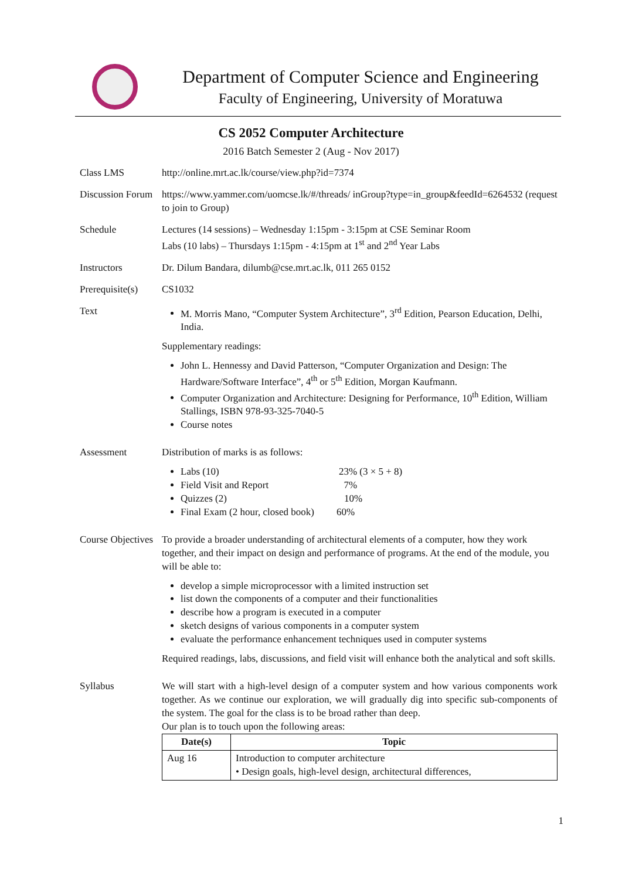Department of Computer Science and Engineering
Faculty of Engineering, University of Moratuwa
CS 2052 Computer Architecture
2016 Batch Semester 2 (Aug - Nov 2017)
Class LMS http://online.mrt.ac.lk/course/view.php?id=7374
Discussion Forum
https://www.yammer.com/uomcse.lk/#/threads/ inGroup?type=in_group&feedId=6264532 (request to join to Group)
Schedule Lectures (14 sessions) – Wednesday 1:15pm - 3:15pm at CSE Seminar Room
Labs (10 labs) – Thursdays 1:15pm - 4:15pm at 1<sup>st</sup> and 2<sup>nd</sup> Year Labs
Instructors Dr. Dilum Bandara, dilumb@cse.mrt.ac.lk, 011 265 0152
Prerequisite(s)
CS1032
Text M. Morris Mano, “Computer System Architecture”, 3<sup>rd</sup> Edition, Pearson Education, Delhi, India.
Supplementary readings:
John L. Hennessy and David Patterson, “Computer Organization and Design: The Hardware/Software Interface”, 4<sup>th</sup> or 5<sup>th</sup> Edition, Morgan Kaufmann.
Computer Organization and Architecture: Designing for Performance, 10<sup>th</sup> Edition, William Stallings, ISBN 978-93-325-7040-5
Course notes
Assessment Distribution of marks is as follows:
Labs (10) 23% (3 × 5 + 8)
Field Visit and Report 7%
Quizzes (2) 10%
Final Exam (2 hour, closed book) 60%
Course Objectives
To provide a broader understanding of architectural elements of a computer, how they work together, and their impact on design and performance of programs. At the end of the module, you will be able to:
develop a simple microprocessor with a limited instruction set
list down the components of a computer and their functionalities
describe how a program is executed in a computer
sketch designs of various components in a computer system
evaluate the performance enhancement techniques used in computer systems
Required readings, labs, discussions, and field visit will enhance both the analytical and soft skills.
Syllabus We will start with a high-level design of a computer system and how various components work together. As we continue our exploration, we will gradually dig into specific sub-components of the system. The goal for the class is to be broad rather than deep.
Our plan is to touch upon the following areas:
| Date(s) | Topic |
| --- | --- |
| Aug 16 | Introduction to computer architecture • Design goals, high-level design, architectural differences, |
1